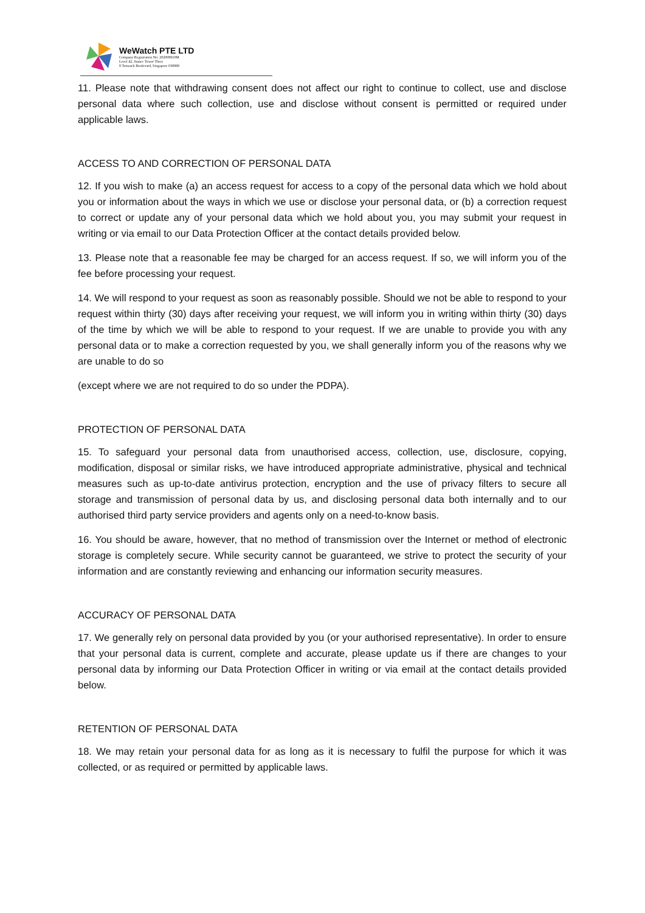WeWatch PTE LTD
Company Registration No: 202008910M
Level 42, Suntec Tower Three
8 Temasek Boulevard, Singapore 038988
11. Please note that withdrawing consent does not affect our right to continue to collect, use and disclose personal data where such collection, use and disclose without consent is permitted or required under applicable laws.
ACCESS TO AND CORRECTION OF PERSONAL DATA
12. If you wish to make (a) an access request for access to a copy of the personal data which we hold about you or information about the ways in which we use or disclose your personal data, or (b) a correction request to correct or update any of your personal data which we hold about you, you may submit your request in writing or via email to our Data Protection Officer at the contact details provided below.
13. Please note that a reasonable fee may be charged for an access request. If so, we will inform you of the fee before processing your request.
14. We will respond to your request as soon as reasonably possible. Should we not be able to respond to your request within thirty (30) days after receiving your request, we will inform you in writing within thirty (30) days of the time by which we will be able to respond to your request. If we are unable to provide you with any personal data or to make a correction requested by you, we shall generally inform you of the reasons why we are unable to do so
(except where we are not required to do so under the PDPA).
PROTECTION OF PERSONAL DATA
15. To safeguard your personal data from unauthorised access, collection, use, disclosure, copying, modification, disposal or similar risks, we have introduced appropriate administrative, physical and technical measures such as up-to-date antivirus protection, encryption and the use of privacy filters to secure all storage and transmission of personal data by us, and disclosing personal data both internally and to our authorised third party service providers and agents only on a need-to-know basis.
16. You should be aware, however, that no method of transmission over the Internet or method of electronic storage is completely secure. While security cannot be guaranteed, we strive to protect the security of your information and are constantly reviewing and enhancing our information security measures.
ACCURACY OF PERSONAL DATA
17. We generally rely on personal data provided by you (or your authorised representative). In order to ensure that your personal data is current, complete and accurate, please update us if there are changes to your personal data by informing our Data Protection Officer in writing or via email at the contact details provided below.
RETENTION OF PERSONAL DATA
18. We may retain your personal data for as long as it is necessary to fulfil the purpose for which it was collected, or as required or permitted by applicable laws.